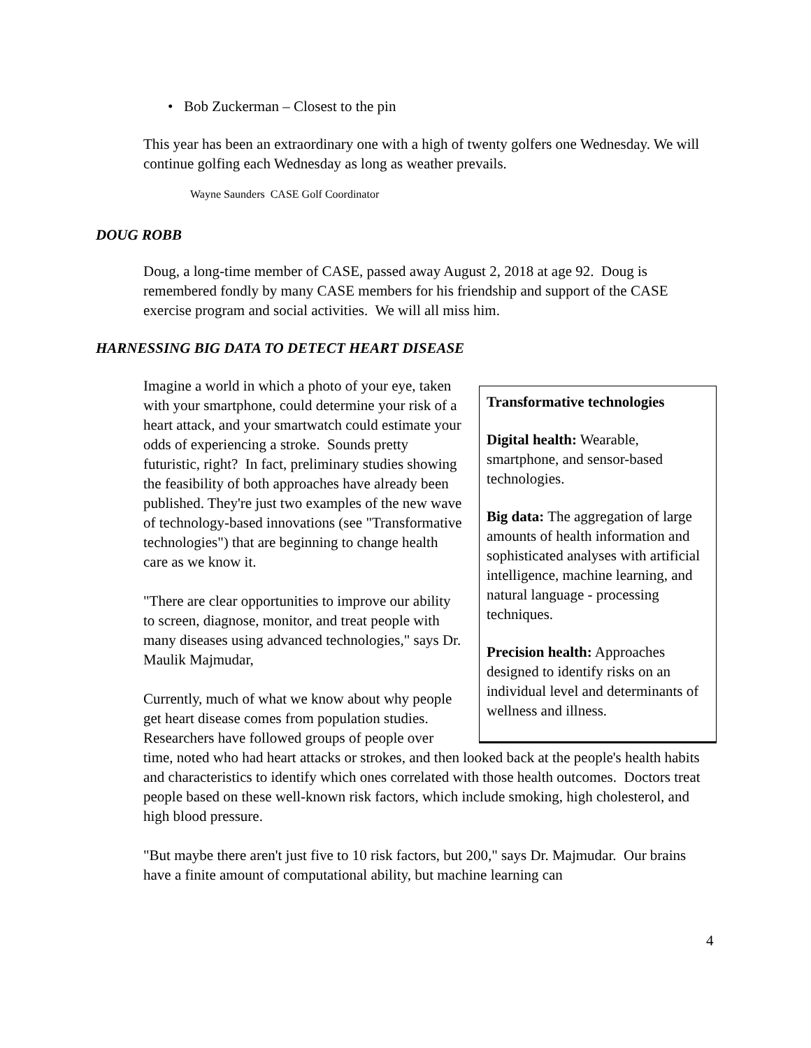• Bob Zuckerman – Closest to the pin
This year has been an extraordinary one with a high of twenty golfers one Wednesday. We will continue golfing each Wednesday as long as weather prevails.
Wayne Saunders CASE Golf Coordinator
DOUG ROBB
Doug, a long-time member of CASE, passed away August 2, 2018 at age 92. Doug is remembered fondly by many CASE members for his friendship and support of the CASE exercise program and social activities. We will all miss him.
HARNESSING BIG DATA TO DETECT HEART DISEASE
Transformative technologies
Digital health: Wearable, smartphone, and sensor-based technologies.
Big data: The aggregation of large amounts of health information and sophisticated analyses with artificial intelligence, machine learning, and natural language - processing techniques.
Precision health: Approaches designed to identify risks on an individual level and determinants of wellness and illness.
Imagine a world in which a photo of your eye, taken with your smartphone, could determine your risk of a heart attack, and your smartwatch could estimate your odds of experiencing a stroke. Sounds pretty futuristic, right? In fact, preliminary studies showing the feasibility of both approaches have already been published. They're just two examples of the new wave of technology-based innovations (see "Transformative technologies") that are beginning to change health care as we know it.
"There are clear opportunities to improve our ability to screen, diagnose, monitor, and treat people with many diseases using advanced technologies," says Dr. Maulik Majmudar,
Currently, much of what we know about why people get heart disease comes from population studies. Researchers have followed groups of people over time, noted who had heart attacks or strokes, and then looked back at the people's health habits and characteristics to identify which ones correlated with those health outcomes. Doctors treat people based on these well-known risk factors, which include smoking, high cholesterol, and high blood pressure.
"But maybe there aren't just five to 10 risk factors, but 200," says Dr. Majmudar. Our brains have a finite amount of computational ability, but machine learning can
4